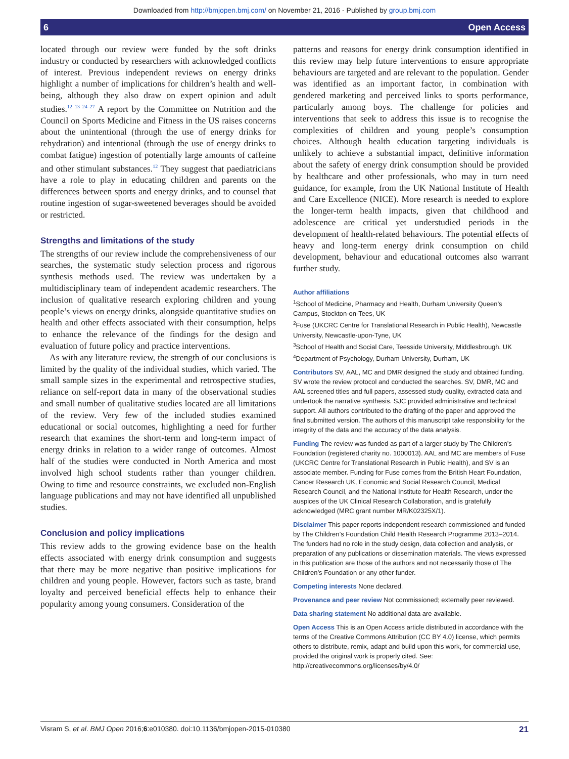Downloaded from http://bmjopen.bmj.com/ on November 21, 2016 - Published by group.bmj.com
6 Open Access
located through our review were funded by the soft drinks industry or conducted by researchers with acknowledged conflicts of interest. Previous independent reviews on energy drinks highlight a number of implications for children’s health and well-being, although they also draw on expert opinion and adult studies.<sup>12 13 24–27</sup> A report by the Committee on Nutrition and the Council on Sports Medicine and Fitness in the US raises concerns about the unintentional (through the use of energy drinks for rehydration) and intentional (through the use of energy drinks to combat fatigue) ingestion of potentially large amounts of caffeine and other stimulant substances.<sup>12</sup> They suggest that paediatricians have a role to play in educating children and parents on the differences between sports and energy drinks, and to counsel that routine ingestion of sugar-sweetened beverages should be avoided or restricted.
Strengths and limitations of the study
The strengths of our review include the comprehensiveness of our searches, the systematic study selection process and rigorous synthesis methods used. The review was undertaken by a multidisciplinary team of independent academic researchers. The inclusion of qualitative research exploring children and young people’s views on energy drinks, alongside quantitative studies on health and other effects associated with their consumption, helps to enhance the relevance of the findings for the design and evaluation of future policy and practice interventions.
As with any literature review, the strength of our conclusions is limited by the quality of the individual studies, which varied. The small sample sizes in the experimental and retrospective studies, reliance on self-report data in many of the observational studies and small number of qualitative studies located are all limitations of the review. Very few of the included studies examined educational or social outcomes, highlighting a need for further research that examines the short-term and long-term impact of energy drinks in relation to a wider range of outcomes. Almost half of the studies were conducted in North America and most involved high school students rather than younger children. Owing to time and resource constraints, we excluded non-English language publications and may not have identified all unpublished studies.
Conclusion and policy implications
This review adds to the growing evidence base on the health effects associated with energy drink consumption and suggests that there may be more negative than positive implications for children and young people. However, factors such as taste, brand loyalty and perceived beneficial effects help to enhance their popularity among young consumers. Consideration of the
patterns and reasons for energy drink consumption identified in this review may help future interventions to ensure appropriate behaviours are targeted and are relevant to the population. Gender was identified as an important factor, in combination with gendered marketing and perceived links to sports performance, particularly among boys. The challenge for policies and interventions that seek to address this issue is to recognise the complexities of children and young people’s consumption choices. Although health education targeting individuals is unlikely to achieve a substantial impact, definitive information about the safety of energy drink consumption should be provided by healthcare and other professionals, who may in turn need guidance, for example, from the UK National Institute of Health and Care Excellence (NICE). More research is needed to explore the longer-term health impacts, given that childhood and adolescence are critical yet understudied periods in the development of health-related behaviours. The potential effects of heavy and long-term energy drink consumption on child development, behaviour and educational outcomes also warrant further study.
Author affiliations
<sup>1</sup> School of Medicine, Pharmacy and Health, Durham University Queen’s Campus, Stockton-on-Tees, UK
<sup>2</sup> Fuse (UKCRC Centre for Translational Research in Public Health), Newcastle University, Newcastle-upon-Tyne, UK
<sup>3</sup> School of Health and Social Care, Teesside University, Middlesbrough, UK
<sup>4</sup> Department of Psychology, Durham University, Durham, UK
Contributors SV, AAL, MC and DMR designed the study and obtained funding. SV wrote the review protocol and conducted the searches. SV, DMR, MC and AAL screened titles and full papers, assessed study quality, extracted data and undertook the narrative synthesis. SJC provided administrative and technical support. All authors contributed to the drafting of the paper and approved the final submitted version. The authors of this manuscript take responsibility for the integrity of the data and the accuracy of the data analysis.
Funding The review was funded as part of a larger study by The Children’s Foundation (registered charity no. 1000013). AAL and MC are members of Fuse (UKCRC Centre for Translational Research in Public Health), and SV is an associate member. Funding for Fuse comes from the British Heart Foundation, Cancer Research UK, Economic and Social Research Council, Medical Research Council, and the National Institute for Health Research, under the auspices of the UK Clinical Research Collaboration, and is gratefully acknowledged (MRC grant number MR/K02325X/1).
Disclaimer This paper reports independent research commissioned and funded by The Children’s Foundation Child Health Research Programme 2013–2014. The funders had no role in the study design, data collection and analysis, or preparation of any publications or dissemination materials. The views expressed in this publication are those of the authors and not necessarily those of The Children’s Foundation or any other funder.
Competing interests None declared.
Provenance and peer review Not commissioned; externally peer reviewed.
Data sharing statement No additional data are available.
Open Access This is an Open Access article distributed in accordance with the terms of the Creative Commons Attribution (CC BY 4.0) license, which permits others to distribute, remix, adapt and build upon this work, for commercial use, provided the original work is properly cited. See: http://creativecommons.org/licenses/by/4.0/
Visram S, et al. BMJ Open 2016;6:e010380. doi:10.1136/bmjopen-2015-010380 21